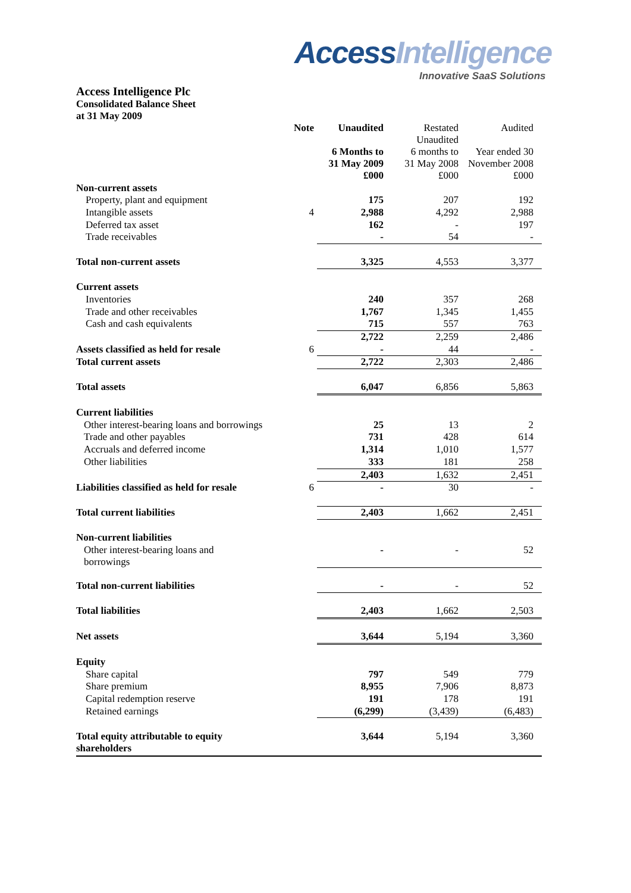Access Intelligence
Innovative SaaS Solutions
Access Intelligence Plc
Consolidated Balance Sheet
at 31 May 2009
| | Note | Unaudited | Restated Unaudited | Audited |
| | | 6 Months to 31 May 2009 | 6 months to 31 May 2008 | Year ended 30 November 2008 |
| | | £000 | £000 | £000 |
| Non-current assets | | | | |
| Property, plant and equipment | | 175 | 207 | 192 |
| Intangible assets | 4 | 2,988 | 4,292 | 2,988 |
| Deferred tax asset | | 162 | - | 197 |
| Trade receivables | | - | 54 | - |
| Total non-current assets | | 3,325 | 4,553 | 3,377 |
| Current assets | | | | |
| Inventories | | 240 | 357 | 268 |
| Trade and other receivables | | 1,767 | 1,345 | 1,455 |
| Cash and cash equivalents | | 715 | 557 | 763 |
| | | 2,722 | 2,259 | 2,486 |
| Assets classified as held for resale | 6 | - | 44 | - |
| Total current assets | | 2,722 | 2,303 | 2,486 |
| Total assets | | 6,047 | 6,856 | 5,863 |
| Current liabilities | | | | |
| Other interest-bearing loans and borrowings | | 25 | 13 | 2 |
| Trade and other payables | | 731 | 428 | 614 |
| Accruals and deferred income | | 1,314 | 1,010 | 1,577 |
| Other liabilities | | 333 | 181 | 258 |
| | | 2,403 | 1,632 | 2,451 |
| Liabilities classified as held for resale | 6 | - | 30 | - |
| Total current liabilities | | 2,403 | 1,662 | 2,451 |
| Non-current liabilities | | | | |
| Other interest-bearing loans and borrowings | | - | - | 52 |
| Total non-current liabilities | | - | - | 52 |
| Total liabilities | | 2,403 | 1,662 | 2,503 |
| Net assets | | 3,644 | 5,194 | 3,360 |
| Equity | | | | |
| Share capital | | 797 | 549 | 779 |
| Share premium | | 8,955 | 7,906 | 8,873 |
| Capital redemption reserve | | 191 | 178 | 191 |
| Retained earnings | | (6,299) | (3,439) | (6,483) |
| Total equity attributable to equity shareholders | | 3,644 | 5,194 | 3,360 |